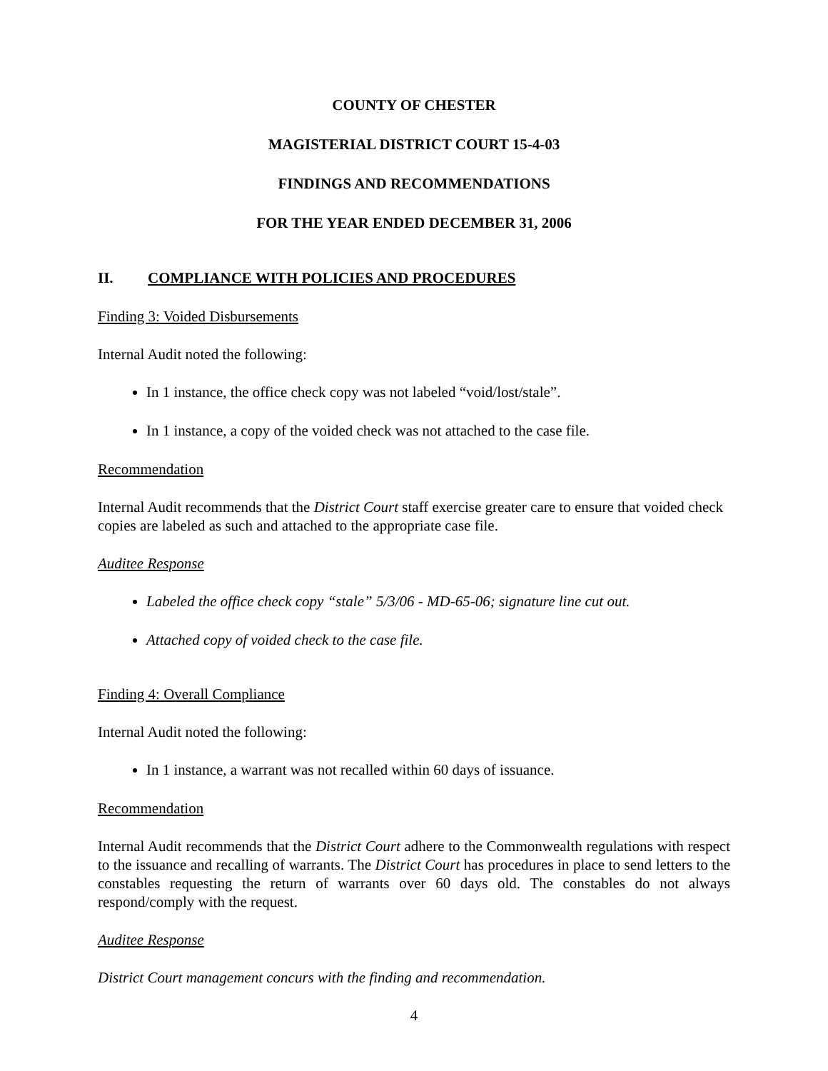COUNTY OF CHESTER
MAGISTERIAL DISTRICT COURT 15-4-03
FINDINGS AND RECOMMENDATIONS
FOR THE YEAR ENDED DECEMBER 31, 2006
II. COMPLIANCE WITH POLICIES AND PROCEDURES
Finding 3: Voided Disbursements
Internal Audit noted the following:
In 1 instance, the office check copy was not labeled “void/lost/stale”.
In 1 instance, a copy of the voided check was not attached to the case file.
Recommendation
Internal Audit recommends that the District Court staff exercise greater care to ensure that voided check copies are labeled as such and attached to the appropriate case file.
Auditee Response
Labeled the office check copy “stale” 5/3/06 - MD-65-06; signature line cut out.
Attached copy of voided check to the case file.
Finding 4: Overall Compliance
Internal Audit noted the following:
In 1 instance, a warrant was not recalled within 60 days of issuance.
Recommendation
Internal Audit recommends that the District Court adhere to the Commonwealth regulations with respect to the issuance and recalling of warrants. The District Court has procedures in place to send letters to the constables requesting the return of warrants over 60 days old. The constables do not always respond/comply with the request.
Auditee Response
District Court management concurs with the finding and recommendation.
4